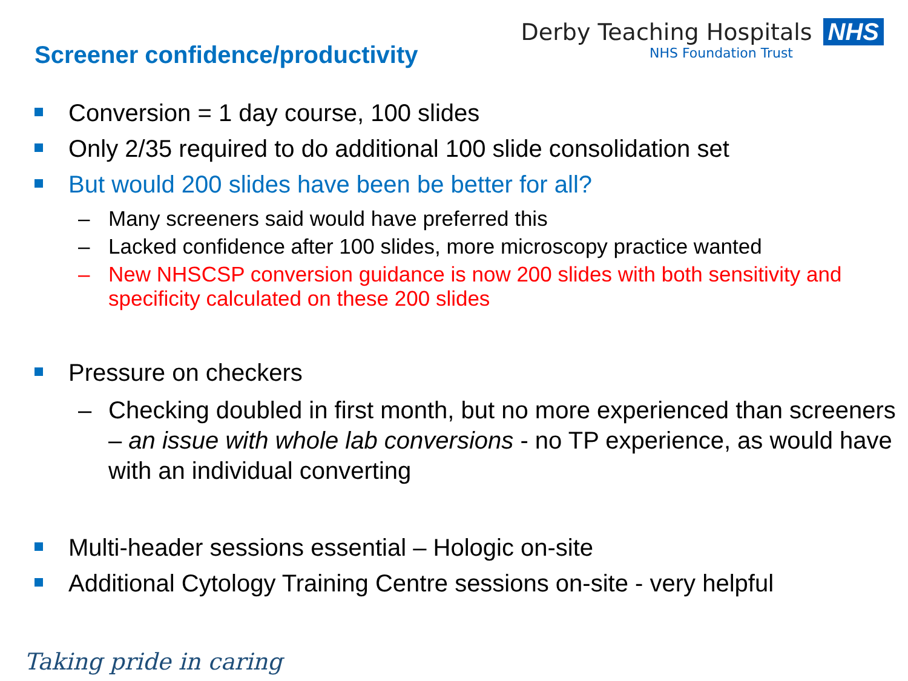Screener confidence/productivity
Derby Teaching Hospitals NHS
NHS Foundation Trust
Conversion = 1 day course, 100 slides
Only 2/35 required to do additional 100 slide consolidation set
But would 200 slides have been be better for all?
– Many screeners said would have preferred this
– Lacked confidence after 100 slides, more microscopy practice wanted
– New NHSCSP conversion guidance is now 200 slides with both sensitivity and specificity calculated on these 200 slides
Pressure on checkers
– Checking doubled in first month, but no more experienced than screeners – an issue with whole lab conversions - no TP experience, as would have with an individual converting
Multi-header sessions essential – Hologic on-site
Additional Cytology Training Centre sessions on-site - very helpful
Taking pride in caring